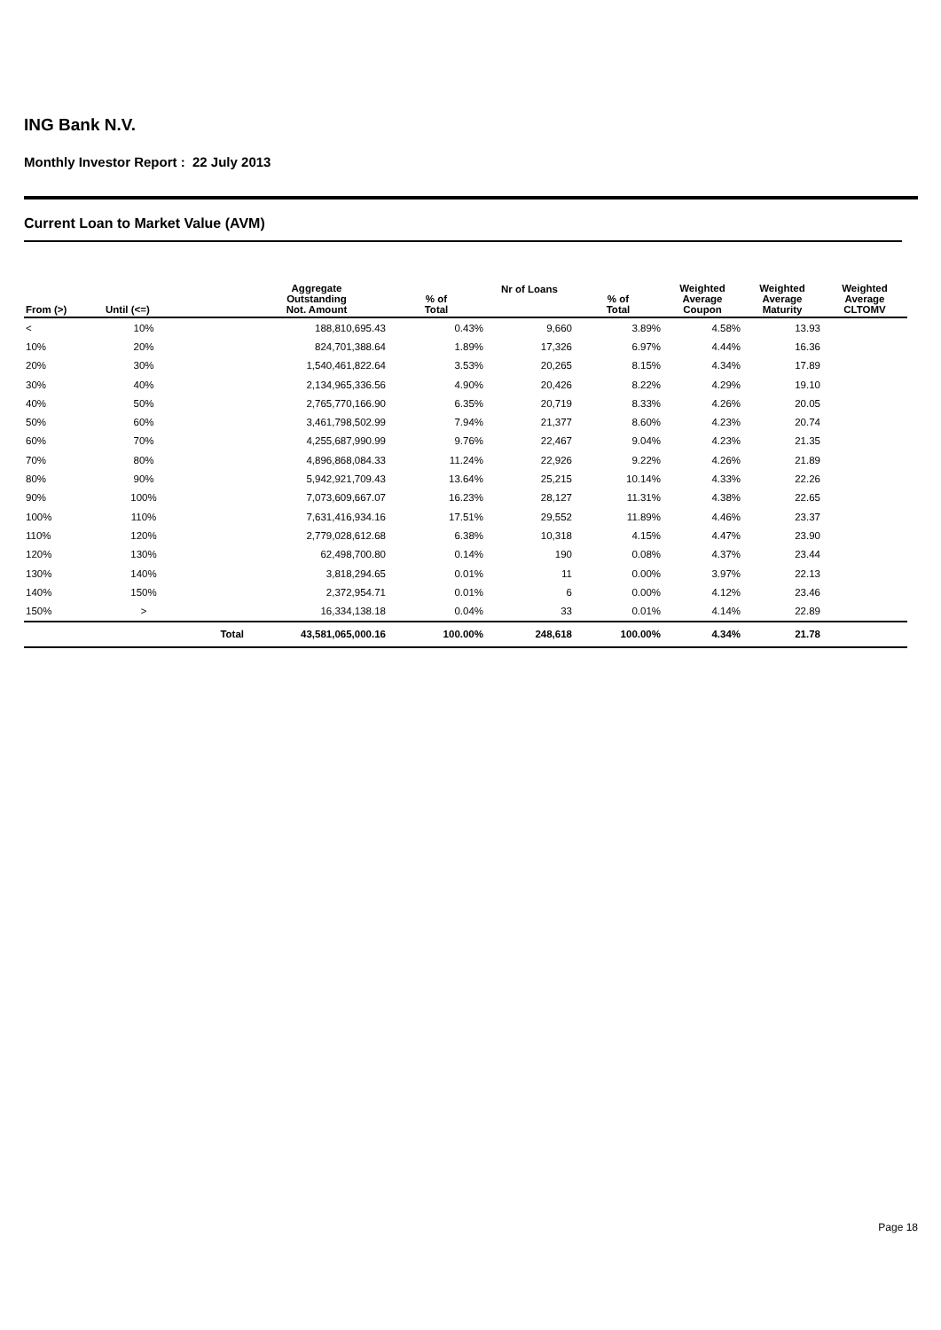ING Bank N.V.
Monthly Investor Report : 22 July 2013
Current Loan to Market Value (AVM)
| From (>) | Until (<=) | | Aggregate Outstanding Not. Amount | % of Total | Nr of Loans | % of Total | Weighted Average Coupon | Weighted Average Maturity | Weighted Average CLTOMV |
| --- | --- | --- | --- | --- | --- | --- | --- | --- | --- |
| < | 10% | | 188,810,695.43 | 0.43% | 9,660 | 3.89% | 4.58% | 13.93 | |
| 10% | 20% | | 824,701,388.64 | 1.89% | 17,326 | 6.97% | 4.44% | 16.36 | |
| 20% | 30% | | 1,540,461,822.64 | 3.53% | 20,265 | 8.15% | 4.34% | 17.89 | |
| 30% | 40% | | 2,134,965,336.56 | 4.90% | 20,426 | 8.22% | 4.29% | 19.10 | |
| 40% | 50% | | 2,765,770,166.90 | 6.35% | 20,719 | 8.33% | 4.26% | 20.05 | |
| 50% | 60% | | 3,461,798,502.99 | 7.94% | 21,377 | 8.60% | 4.23% | 20.74 | |
| 60% | 70% | | 4,255,687,990.99 | 9.76% | 22,467 | 9.04% | 4.23% | 21.35 | |
| 70% | 80% | | 4,896,868,084.33 | 11.24% | 22,926 | 9.22% | 4.26% | 21.89 | |
| 80% | 90% | | 5,942,921,709.43 | 13.64% | 25,215 | 10.14% | 4.33% | 22.26 | |
| 90% | 100% | | 7,073,609,667.07 | 16.23% | 28,127 | 11.31% | 4.38% | 22.65 | |
| 100% | 110% | | 7,631,416,934.16 | 17.51% | 29,552 | 11.89% | 4.46% | 23.37 | |
| 110% | 120% | | 2,779,028,612.68 | 6.38% | 10,318 | 4.15% | 4.47% | 23.90 | |
| 120% | 130% | | 62,498,700.80 | 0.14% | 190 | 0.08% | 4.37% | 23.44 | |
| 130% | 140% | | 3,818,294.65 | 0.01% | 11 | 0.00% | 3.97% | 22.13 | |
| 140% | 150% | | 2,372,954.71 | 0.01% | 6 | 0.00% | 4.12% | 23.46 | |
| 150% | > | | 16,334,138.18 | 0.04% | 33 | 0.01% | 4.14% | 22.89 | |
| | | Total | 43,581,065,000.16 | 100.00% | 248,618 | 100.00% | 4.34% | 21.78 | |
Page 18